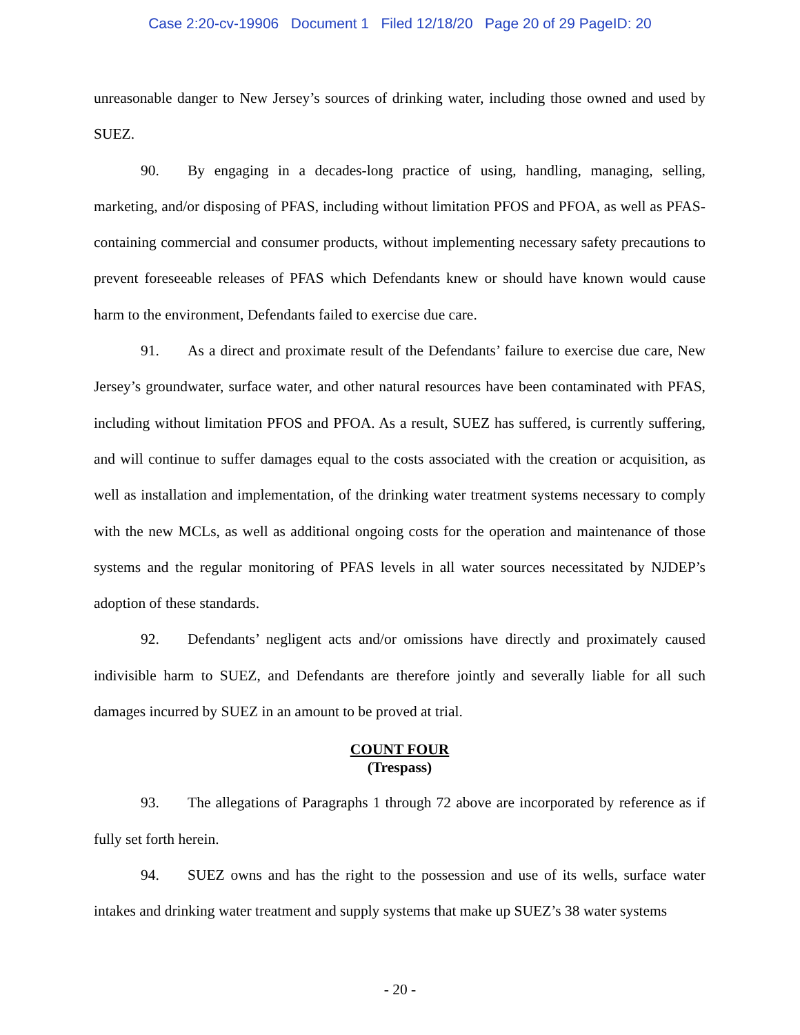Case 2:20-cv-19906 Document 1 Filed 12/18/20 Page 20 of 29 PageID: 20
unreasonable danger to New Jersey’s sources of drinking water, including those owned and used by SUEZ.
90. By engaging in a decades-long practice of using, handling, managing, selling, marketing, and/or disposing of PFAS, including without limitation PFOS and PFOA, as well as PFAS-containing commercial and consumer products, without implementing necessary safety precautions to prevent foreseeable releases of PFAS which Defendants knew or should have known would cause harm to the environment, Defendants failed to exercise due care.
91. As a direct and proximate result of the Defendants’ failure to exercise due care, New Jersey’s groundwater, surface water, and other natural resources have been contaminated with PFAS, including without limitation PFOS and PFOA. As a result, SUEZ has suffered, is currently suffering, and will continue to suffer damages equal to the costs associated with the creation or acquisition, as well as installation and implementation, of the drinking water treatment systems necessary to comply with the new MCLs, as well as additional ongoing costs for the operation and maintenance of those systems and the regular monitoring of PFAS levels in all water sources necessitated by NJDEP’s adoption of these standards.
92. Defendants’ negligent acts and/or omissions have directly and proximately caused indivisible harm to SUEZ, and Defendants are therefore jointly and severally liable for all such damages incurred by SUEZ in an amount to be proved at trial.
COUNT FOUR
(Trespass)
93. The allegations of Paragraphs 1 through 72 above are incorporated by reference as if fully set forth herein.
94. SUEZ owns and has the right to the possession and use of its wells, surface water intakes and drinking water treatment and supply systems that make up SUEZ’s 38 water systems
- 20 -